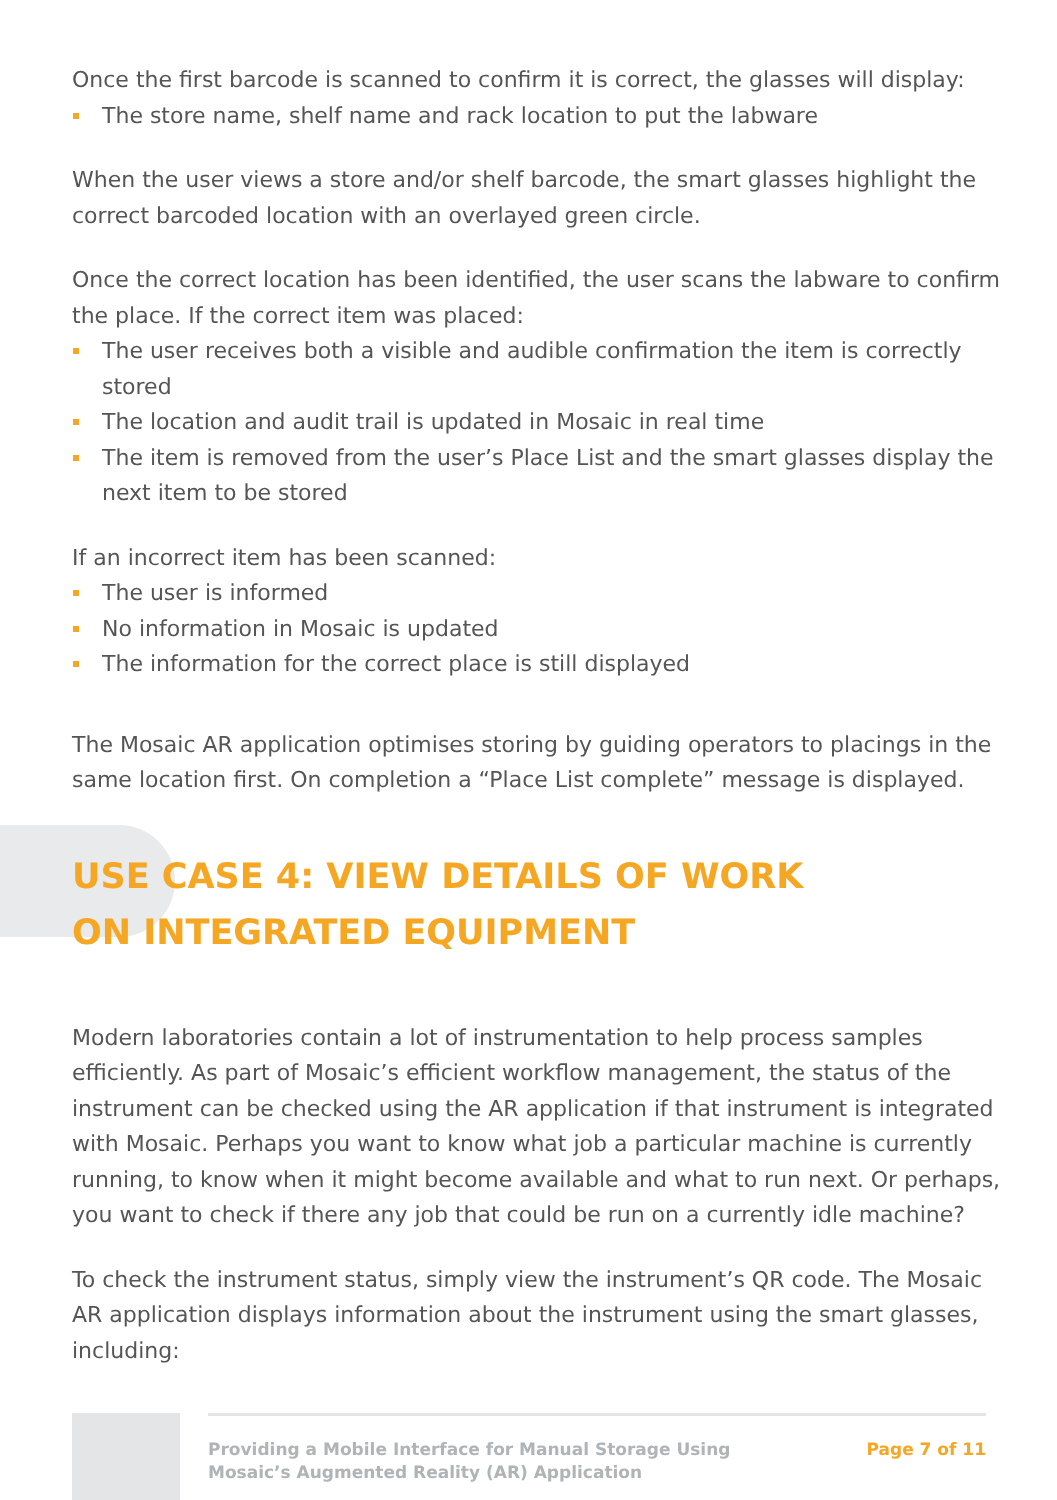Once the first barcode is scanned to confirm it is correct, the glasses will display:
The store name, shelf name and rack location to put the labware
When the user views a store and/or shelf barcode, the smart glasses highlight the correct barcoded location with an overlayed green circle.
Once the correct location has been identified, the user scans the labware to confirm the place. If the correct item was placed:
The user receives both a visible and audible confirmation the item is correctly stored
The location and audit trail is updated in Mosaic in real time
The item is removed from the user’s Place List and the smart glasses display the next item to be stored
If an incorrect item has been scanned:
The user is informed
No information in Mosaic is updated
The information for the correct place is still displayed
The Mosaic AR application optimises storing by guiding operators to placings in the same location first. On completion a “Place List complete” message is displayed.
USE CASE 4: VIEW DETAILS OF WORK
ON INTEGRATED EQUIPMENT
Modern laboratories contain a lot of instrumentation to help process samples efficiently. As part of Mosaic’s efficient workflow management, the status of the instrument can be checked using the AR application if that instrument is integrated with Mosaic. Perhaps you want to know what job a particular machine is currently running, to know when it might become available and what to run next. Or perhaps, you want to check if there any job that could be run on a currently idle machine?
To check the instrument status, simply view the instrument’s QR code. The Mosaic AR application displays information about the instrument using the smart glasses, including:
Providing a Mobile Interface for Manual Storage Using
Mosaic’s Augmented Reality (AR) Application
Page 7 of 11